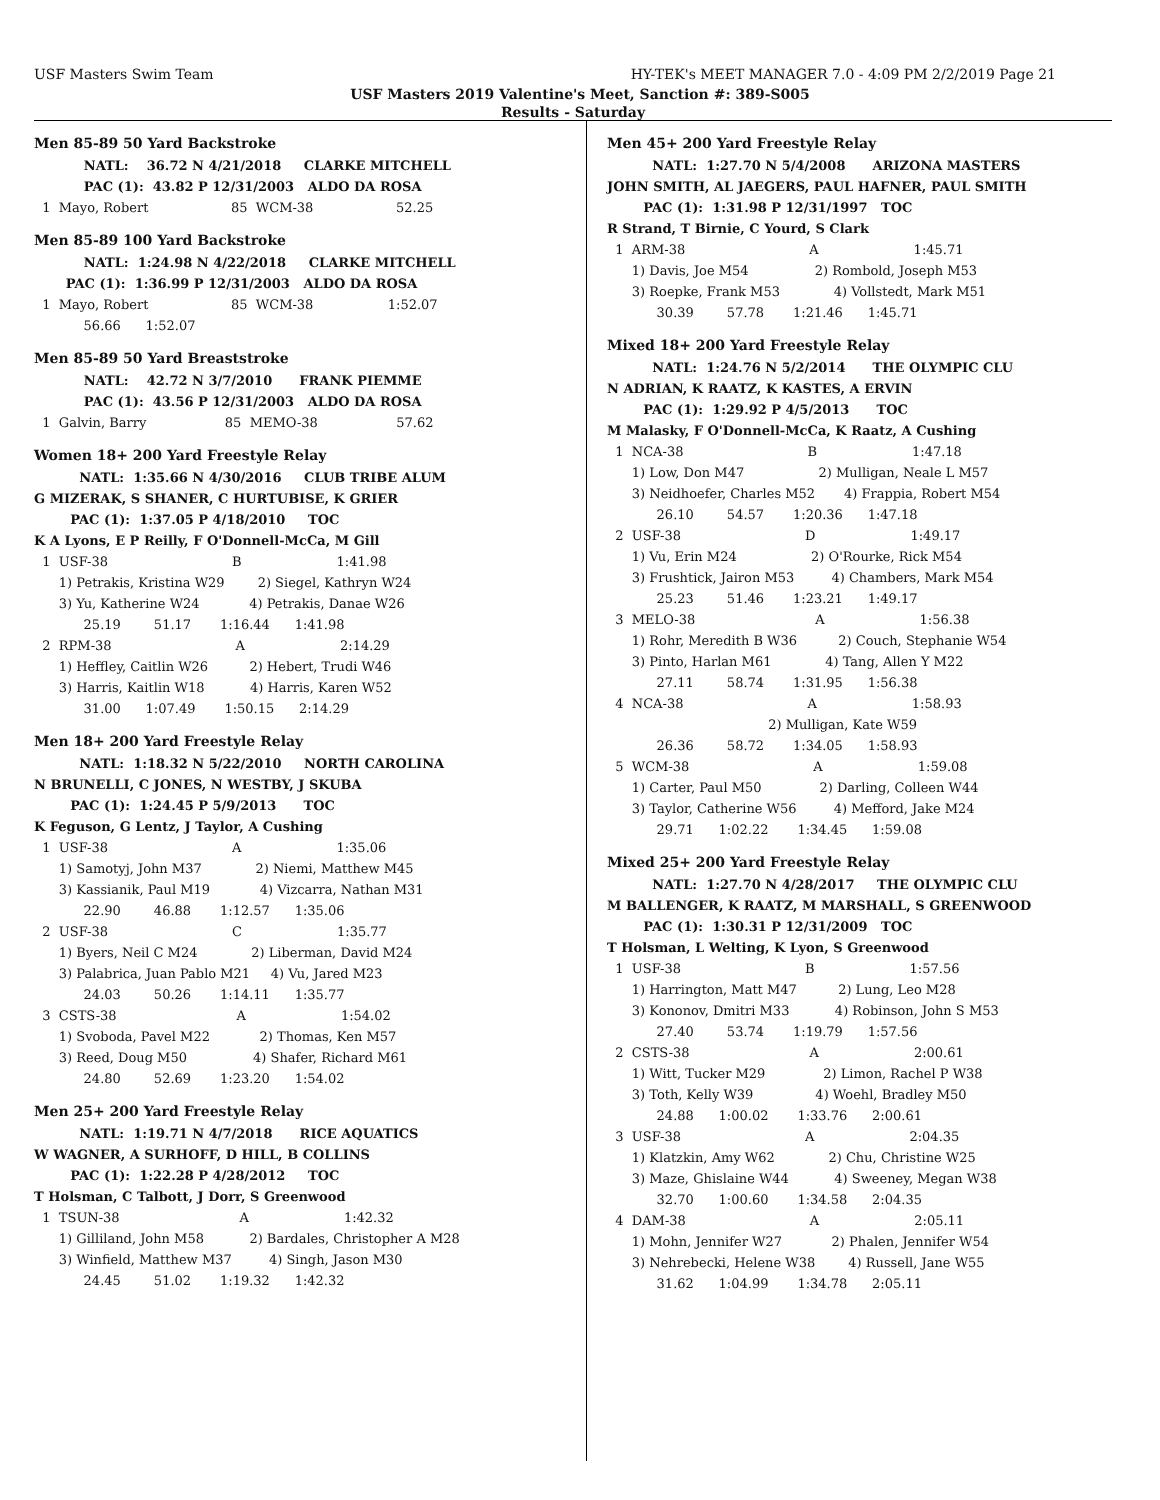USF Masters Swim Team HY-TEK's MEET MANAGER 7.0 - 4:09 PM 2/2/2019 Page 21
USF Masters 2019 Valentine's Meet, Sanction #: 389-S005
Results - Saturday
Men 85-89 50 Yard Backstroke
NATL: 36.72 N 4/21/2018 CLARKE MITCHELL
PAC (1): 43.82 P 12/31/2003 ALDO DA ROSA
1 Mayo, Robert 85 WCM-38 52.25
Men 85-89 100 Yard Backstroke
NATL: 1:24.98 N 4/22/2018 CLARKE MITCHELL
PAC (1): 1:36.99 P 12/31/2003 ALDO DA ROSA
1 Mayo, Robert 85 WCM-38 1:52.07
56.66 1:52.07
Men 85-89 50 Yard Breaststroke
NATL: 42.72 N 3/7/2010 FRANK PIEMME
PAC (1): 43.56 P 12/31/2003 ALDO DA ROSA
1 Galvin, Barry 85 MEMO-38 57.62
Women 18+ 200 Yard Freestyle Relay
NATL: 1:35.66 N 4/30/2016 CLUB TRIBE ALUM
G MIZERAK, S SHANER, C HURTUBISE, K GRIER
PAC (1): 1:37.05 P 4/18/2010 TOC
K A Lyons, E P Reilly, F O'Donnell-McCa, M Gill
1 USF-38 B 1:41.98
1) Petrakis, Kristina W29 2) Siegel, Kathryn W24
3) Yu, Katherine W24 4) Petrakis, Danae W26
25.19 51.17 1:16.44 1:41.98
2 RPM-38 A 2:14.29
1) Heffley, Caitlin W26 2) Hebert, Trudi W46
3) Harris, Kaitlin W18 4) Harris, Karen W52
31.00 1:07.49 1:50.15 2:14.29
Men 18+ 200 Yard Freestyle Relay
NATL: 1:18.32 N 5/22/2010 NORTH CAROLINA
N BRUNELLI, C JONES, N WESTBY, J SKUBA
PAC (1): 1:24.45 P 5/9/2013 TOC
K Feguson, G Lentz, J Taylor, A Cushing
1 USF-38 A 1:35.06
1) Samotyj, John M37 2) Niemi, Matthew M45
3) Kassianik, Paul M19 4) Vizcarra, Nathan M31
22.90 46.88 1:12.57 1:35.06
2 USF-38 C 1:35.77
1) Byers, Neil C M24 2) Liberman, David M24
3) Palabrica, Juan Pablo M21 4) Vu, Jared M23
24.03 50.26 1:14.11 1:35.77
3 CSTS-38 A 1:54.02
1) Svoboda, Pavel M22 2) Thomas, Ken M57
3) Reed, Doug M50 4) Shafer, Richard M61
24.80 52.69 1:23.20 1:54.02
Men 25+ 200 Yard Freestyle Relay
NATL: 1:19.71 N 4/7/2018 RICE AQUATICS
W WAGNER, A SURHOFF, D HILL, B COLLINS
PAC (1): 1:22.28 P 4/28/2012 TOC
T Holsman, C Talbott, J Dorr, S Greenwood
1 TSUN-38 A 1:42.32
1) Gilliland, John M58 2) Bardales, Christopher A M28
3) Winfield, Matthew M37 4) Singh, Jason M30
24.45 51.02 1:19.32 1:42.32
Men 45+ 200 Yard Freestyle Relay
NATL: 1:27.70 N 5/4/2008 ARIZONA MASTERS
JOHN SMITH, AL JAEGERS, PAUL HAFNER, PAUL SMITH
PAC (1): 1:31.98 P 12/31/1997 TOC
R Strand, T Birnie, C Yourd, S Clark
1 ARM-38 A 1:45.71
1) Davis, Joe M54 2) Rombold, Joseph M53
3) Roepke, Frank M53 4) Vollstedt, Mark M51
30.39 57.78 1:21.46 1:45.71
Mixed 18+ 200 Yard Freestyle Relay
NATL: 1:24.76 N 5/2/2014 THE OLYMPIC CLU
N ADRIAN, K RAATZ, K KASTES, A ERVIN
PAC (1): 1:29.92 P 4/5/2013 TOC
M Malasky, F O'Donnell-McCa, K Raatz, A Cushing
1 NCA-38 B 1:47.18
1) Low, Don M47 2) Mulligan, Neale L M57
3) Neidhoefer, Charles M52 4) Frappia, Robert M54
26.10 54.57 1:20.36 1:47.18
2 USF-38 D 1:49.17
1) Vu, Erin M24 2) O'Rourke, Rick M54
3) Frushtick, Jairon M53 4) Chambers, Mark M54
25.23 51.46 1:23.21 1:49.17
3 MELO-38 A 1:56.38
1) Rohr, Meredith B W36 2) Couch, Stephanie W54
3) Pinto, Harlan M61 4) Tang, Allen Y M22
27.11 58.74 1:31.95 1:56.38
4 NCA-38 A 1:58.93
2) Mulligan, Kate W59
26.36 58.72 1:34.05 1:58.93
5 WCM-38 A 1:59.08
1) Carter, Paul M50 2) Darling, Colleen W44
3) Taylor, Catherine W56 4) Mefford, Jake M24
29.71 1:02.22 1:34.45 1:59.08
Mixed 25+ 200 Yard Freestyle Relay
NATL: 1:27.70 N 4/28/2017 THE OLYMPIC CLU
M BALLENGER, K RAATZ, M MARSHALL, S GREENWOOD
PAC (1): 1:30.31 P 12/31/2009 TOC
T Holsman, L Welting, K Lyon, S Greenwood
1 USF-38 B 1:57.56
1) Harrington, Matt M47 2) Lung, Leo M28
3) Kononov, Dmitri M33 4) Robinson, John S M53
27.40 53.74 1:19.79 1:57.56
2 CSTS-38 A 2:00.61
1) Witt, Tucker M29 2) Limon, Rachel P W38
3) Toth, Kelly W39 4) Woehl, Bradley M50
24.88 1:00.02 1:33.76 2:00.61
3 USF-38 A 2:04.35
1) Klatzkin, Amy W62 2) Chu, Christine W25
3) Maze, Ghislaine W44 4) Sweeney, Megan W38
32.70 1:00.60 1:34.58 2:04.35
4 DAM-38 A 2:05.11
1) Mohn, Jennifer W27 2) Phalen, Jennifer W54
3) Nehrebecki, Helene W38 4) Russell, Jane W55
31.62 1:04.99 1:34.78 2:05.11